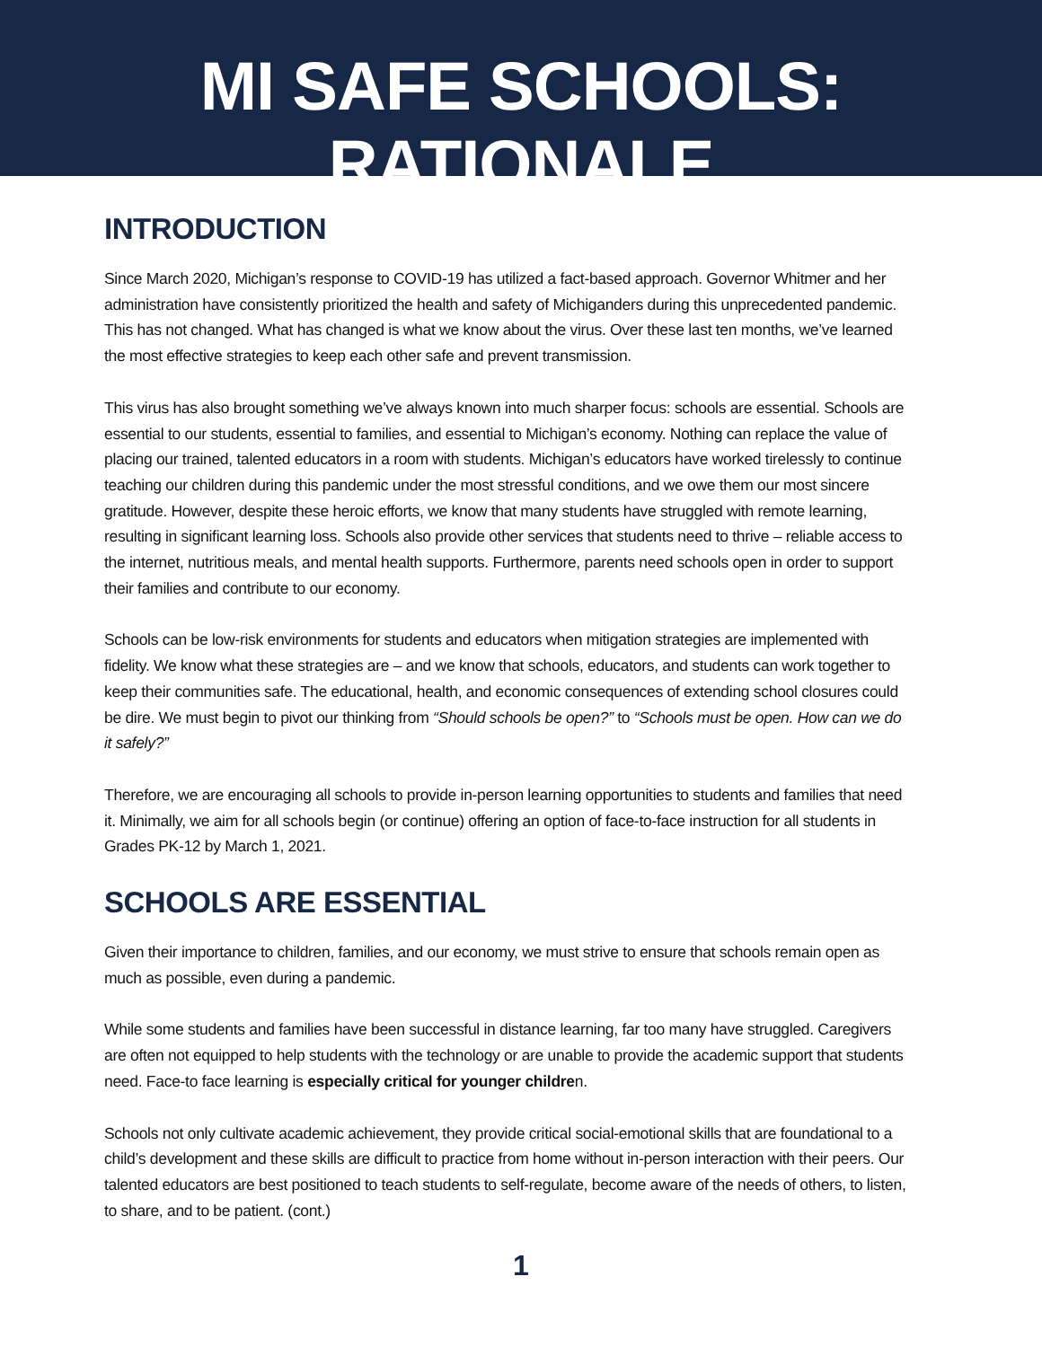MI SAFE SCHOOLS: RATIONALE
INTRODUCTION
Since March 2020, Michigan’s response to COVID-19 has utilized a fact-based approach. Governor Whitmer and her administration have consistently prioritized the health and safety of Michiganders during this unprecedented pandemic. This has not changed. What has changed is what we know about the virus. Over these last ten months, we’ve learned the most effective strategies to keep each other safe and prevent transmission.
This virus has also brought something we’ve always known into much sharper focus: schools are essential. Schools are essential to our students, essential to families, and essential to Michigan’s economy. Nothing can replace the value of placing our trained, talented educators in a room with students. Michigan’s educators have worked tirelessly to continue teaching our children during this pandemic under the most stressful conditions, and we owe them our most sincere gratitude. However, despite these heroic efforts, we know that many students have struggled with remote learning, resulting in significant learning loss. Schools also provide other services that students need to thrive – reliable access to the internet, nutritious meals, and mental health supports. Furthermore, parents need schools open in order to support their families and contribute to our economy.
Schools can be low-risk environments for students and educators when mitigation strategies are implemented with fidelity. We know what these strategies are – and we know that schools, educators, and students can work together to keep their communities safe. The educational, health, and economic consequences of extending school closures could be dire. We must begin to pivot our thinking from “Should schools be open?” to “Schools must be open. How can we do it safely?”
Therefore, we are encouraging all schools to provide in-person learning opportunities to students and families that need it. Minimally, we aim for all schools begin (or continue) offering an option of face-to-face instruction for all students in Grades PK-12 by March 1, 2021.
SCHOOLS ARE ESSENTIAL
Given their importance to children, families, and our economy, we must strive to ensure that schools remain open as much as possible, even during a pandemic.
While some students and families have been successful in distance learning, far too many have struggled. Caregivers are often not equipped to help students with the technology or are unable to provide the academic support that students need. Face-to face learning is especially critical for younger children.
Schools not only cultivate academic achievement, they provide critical social-emotional skills that are foundational to a child’s development and these skills are difficult to practice from home without in-person interaction with their peers. Our talented educators are best positioned to teach students to self-regulate, become aware of the needs of others, to listen, to share, and to be patient. (cont.)
1